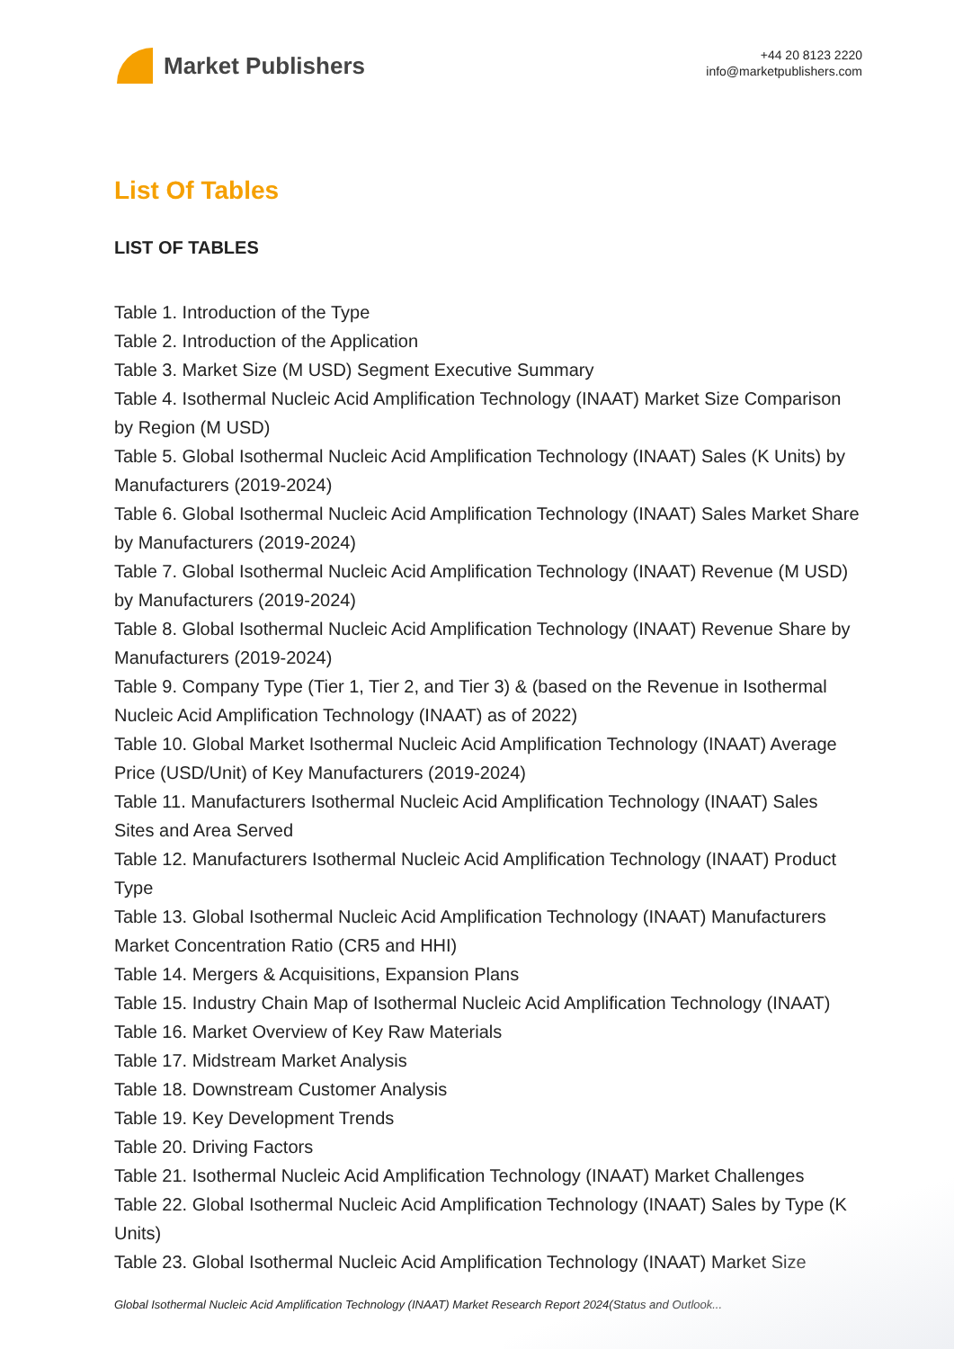Market Publishers
+44 20 8123 2220
info@marketpublishers.com
List Of Tables
LIST OF TABLES
Table 1. Introduction of the Type
Table 2. Introduction of the Application
Table 3. Market Size (M USD) Segment Executive Summary
Table 4. Isothermal Nucleic Acid Amplification Technology (INAAT) Market Size Comparison by Region (M USD)
Table 5. Global Isothermal Nucleic Acid Amplification Technology (INAAT) Sales (K Units) by Manufacturers (2019-2024)
Table 6. Global Isothermal Nucleic Acid Amplification Technology (INAAT) Sales Market Share by Manufacturers (2019-2024)
Table 7. Global Isothermal Nucleic Acid Amplification Technology (INAAT) Revenue (M USD) by Manufacturers (2019-2024)
Table 8. Global Isothermal Nucleic Acid Amplification Technology (INAAT) Revenue Share by Manufacturers (2019-2024)
Table 9. Company Type (Tier 1, Tier 2, and Tier 3) & (based on the Revenue in Isothermal Nucleic Acid Amplification Technology (INAAT) as of 2022)
Table 10. Global Market Isothermal Nucleic Acid Amplification Technology (INAAT) Average Price (USD/Unit) of Key Manufacturers (2019-2024)
Table 11. Manufacturers Isothermal Nucleic Acid Amplification Technology (INAAT) Sales Sites and Area Served
Table 12. Manufacturers Isothermal Nucleic Acid Amplification Technology (INAAT) Product Type
Table 13. Global Isothermal Nucleic Acid Amplification Technology (INAAT) Manufacturers Market Concentration Ratio (CR5 and HHI)
Table 14. Mergers & Acquisitions, Expansion Plans
Table 15. Industry Chain Map of Isothermal Nucleic Acid Amplification Technology (INAAT)
Table 16. Market Overview of Key Raw Materials
Table 17. Midstream Market Analysis
Table 18. Downstream Customer Analysis
Table 19. Key Development Trends
Table 20. Driving Factors
Table 21. Isothermal Nucleic Acid Amplification Technology (INAAT) Market Challenges
Table 22. Global Isothermal Nucleic Acid Amplification Technology (INAAT) Sales by Type (K Units)
Table 23. Global Isothermal Nucleic Acid Amplification Technology (INAAT) Market Size
Global Isothermal Nucleic Acid Amplification Technology (INAAT) Market Research Report 2024(Status and Outlook...